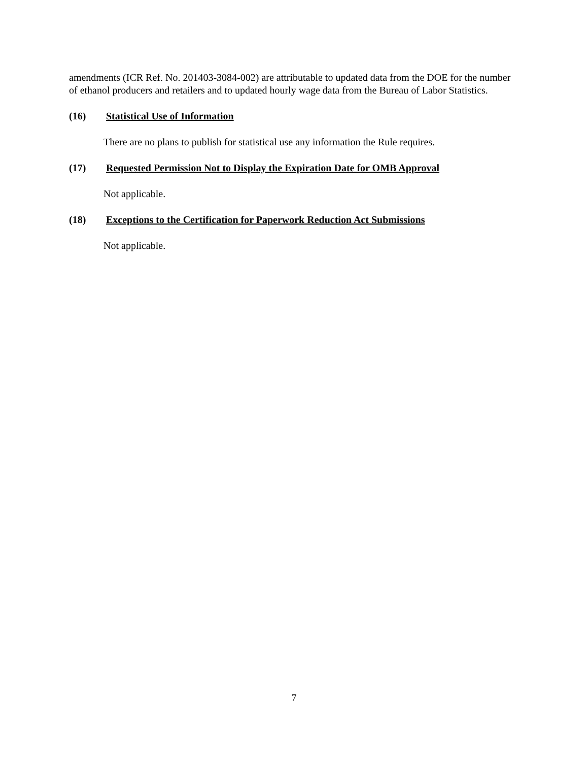amendments (ICR Ref. No. 201403-3084-002) are attributable to updated data from the DOE for the number of ethanol producers and retailers and to updated hourly wage data from the Bureau of Labor Statistics.
(16) Statistical Use of Information
There are no plans to publish for statistical use any information the Rule requires.
(17) Requested Permission Not to Display the Expiration Date for OMB Approval
Not applicable.
(18) Exceptions to the Certification for Paperwork Reduction Act Submissions
Not applicable.
7